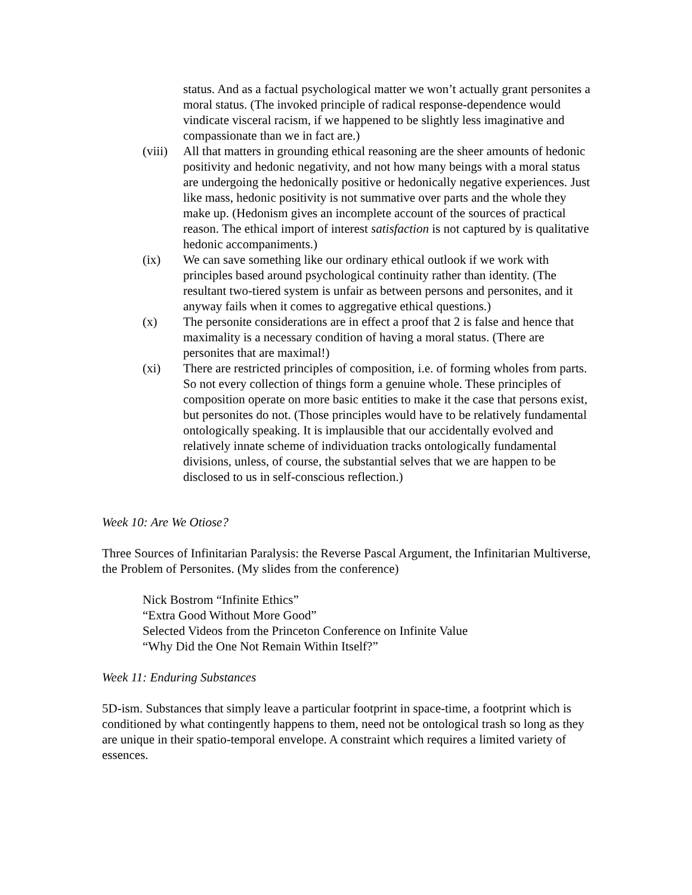status. And as a factual psychological matter we won’t actually grant personites a moral status. (The invoked principle of radical response-dependence would vindicate visceral racism, if we happened to be slightly less imaginative and compassionate than we in fact are.)
(viii)
All that matters in grounding ethical reasoning are the sheer amounts of hedonic positivity and hedonic negativity, and not how many beings with a moral status are undergoing the hedonically positive or hedonically negative experiences. Just like mass, hedonic positivity is not summative over parts and the whole they make up. (Hedonism gives an incomplete account of the sources of practical reason. The ethical import of interest satisfaction is not captured by is qualitative hedonic accompaniments.)
(ix) We can save something like our ordinary ethical outlook if we work with principles based around psychological continuity rather than identity. (The resultant two-tiered system is unfair as between persons and personites, and it anyway fails when it comes to aggregative ethical questions.)
(x) The personite considerations are in effect a proof that 2 is false and hence that maximality is a necessary condition of having a moral status. (There are personites that are maximal!)
(xi) There are restricted principles of composition, i.e. of forming wholes from parts. So not every collection of things form a genuine whole. These principles of composition operate on more basic entities to make it the case that persons exist, but personites do not. (Those principles would have to be relatively fundamental ontologically speaking. It is implausible that our accidentally evolved and relatively innate scheme of individuation tracks ontologically fundamental divisions, unless, of course, the substantial selves that we are happen to be disclosed to us in self-conscious reflection.)
Week 10: Are We Otiose?
Three Sources of Infinitarian Paralysis: the Reverse Pascal Argument, the Infinitarian Multiverse, the Problem of Personites. (My slides from the conference)
Nick Bostrom “Infinite Ethics”
“Extra Good Without More Good”
Selected Videos from the Princeton Conference on Infinite Value
“Why Did the One Not Remain Within Itself?”
Week 11: Enduring Substances
5D-ism. Substances that simply leave a particular footprint in space-time, a footprint which is conditioned by what contingently happens to them, need not be ontological trash so long as they are unique in their spatio-temporal envelope. A constraint which requires a limited variety of essences.